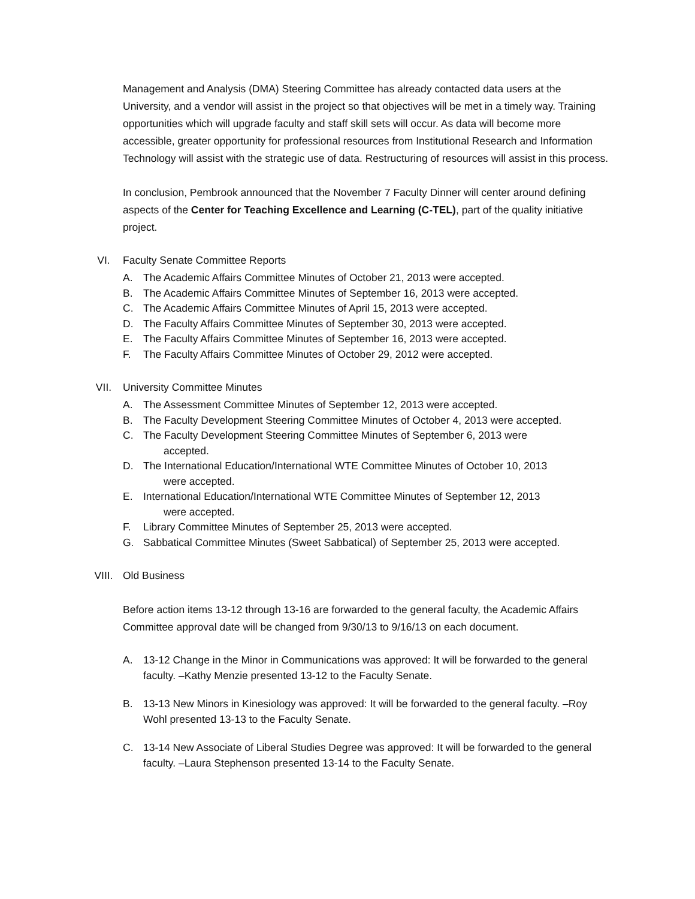Management and Analysis (DMA) Steering Committee has already contacted data users at the University, and a vendor will assist in the project so that objectives will be met in a timely way. Training opportunities which will upgrade faculty and staff skill sets will occur. As data will become more accessible, greater opportunity for professional resources from Institutional Research and Information Technology will assist with the strategic use of data. Restructuring of resources will assist in this process.
In conclusion, Pembrook announced that the November 7 Faculty Dinner will center around defining aspects of the Center for Teaching Excellence and Learning (C-TEL), part of the quality initiative project.
VI. Faculty Senate Committee Reports
A. The Academic Affairs Committee Minutes of October 21, 2013 were accepted.
B. The Academic Affairs Committee Minutes of September 16, 2013 were accepted.
C. The Academic Affairs Committee Minutes of April 15, 2013 were accepted.
D. The Faculty Affairs Committee Minutes of September 30, 2013 were accepted.
E. The Faculty Affairs Committee Minutes of September 16, 2013 were accepted.
F. The Faculty Affairs Committee Minutes of October 29, 2012 were accepted.
VII. University Committee Minutes
A. The Assessment Committee Minutes of September 12, 2013 were accepted.
B. The Faculty Development Steering Committee Minutes of October 4, 2013 were accepted.
C. The Faculty Development Steering Committee Minutes of September 6, 2013 were
accepted.
D. The International Education/International WTE Committee Minutes of October 10, 2013
were accepted.
E. International Education/International WTE Committee Minutes of September 12, 2013
were accepted.
F. Library Committee Minutes of September 25, 2013 were accepted.
G. Sabbatical Committee Minutes (Sweet Sabbatical) of September 25, 2013 were accepted.
VIII. Old Business
Before action items 13-12 through 13-16 are forwarded to the general faculty, the Academic Affairs Committee approval date will be changed from 9/30/13 to 9/16/13 on each document.
A. 13-12 Change in the Minor in Communications was approved: It will be forwarded to the general faculty. –Kathy Menzie presented 13-12 to the Faculty Senate.
B. 13-13 New Minors in Kinesiology was approved: It will be forwarded to the general faculty. –Roy Wohl presented 13-13 to the Faculty Senate.
C. 13-14 New Associate of Liberal Studies Degree was approved: It will be forwarded to the general faculty. –Laura Stephenson presented 13-14 to the Faculty Senate.